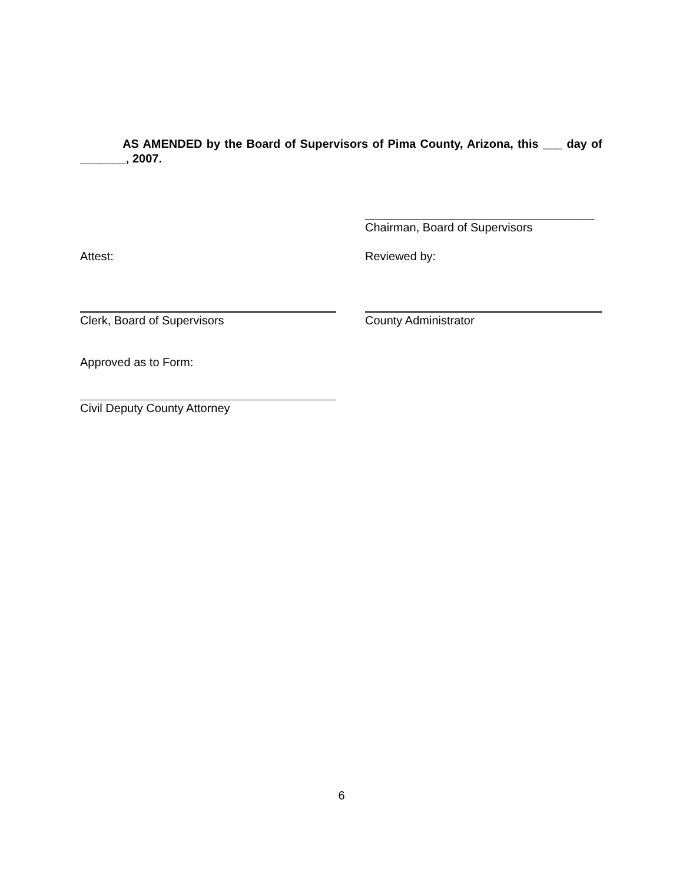AS AMENDED by the Board of Supervisors of Pima County, Arizona, this ___ day of _______, 2007.
___________________________________
Chairman, Board of Supervisors
Attest: Reviewed by:
Clerk, Board of Supervisors County Administrator
Approved as to Form:
Civil Deputy County Attorney
6